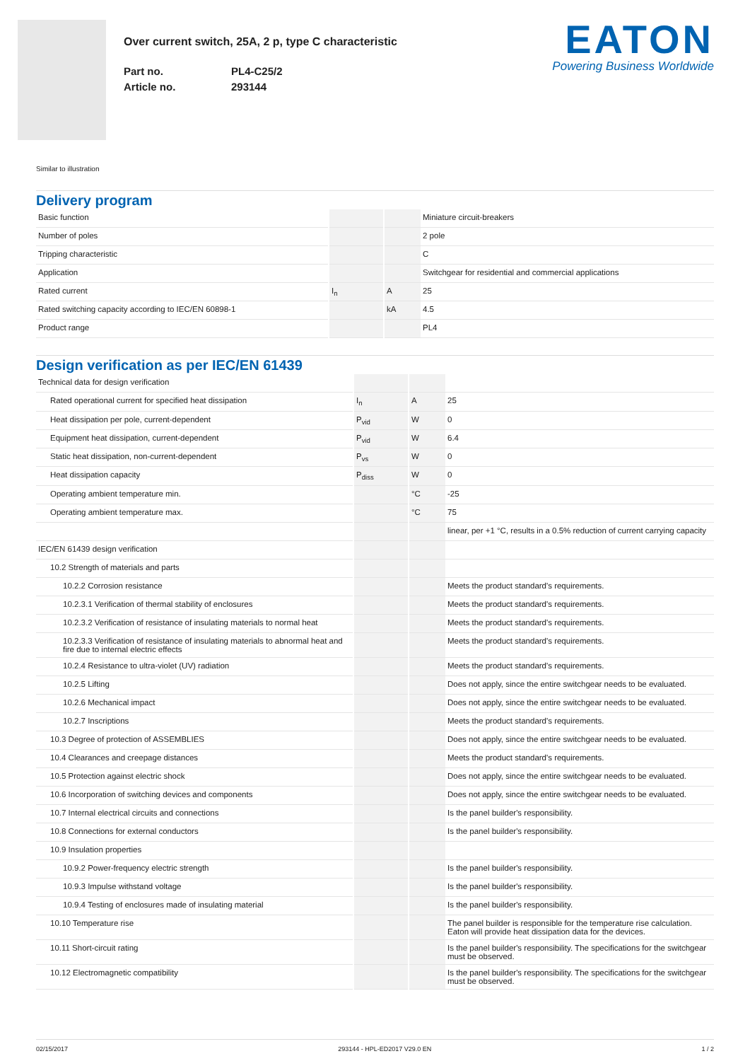Over current switch, 25A, 2 p, type C characteristic
Part no.
Article no.
PL4-C25/2
293144
EATON
Powering Business Worldwide
Similar to illustration
Delivery program
| Basic function | | | Miniature circuit-breakers |
| Number of poles | | | 2 pole |
| Tripping characteristic | | | C |
| Application | | | Switchgear for residential and commercial applications |
| Rated current | I<sub>n</sub> | A | 25 |
| Rated switching capacity according to IEC/EN 60898-1 | | kA | 4.5 |
| Product range | | | PL4 |
Design verification as per IEC/EN 61439
| Technical data for design verification | | | |
| Rated operational current for specified heat dissipation | I<sub>n</sub> | A | 25 |
| Heat dissipation per pole, current-dependent | P<sub>vid</sub> | W | 0 |
| Equipment heat dissipation, current-dependent | P<sub>vid</sub> | W | 6.4 |
| Static heat dissipation, non-current-dependent | P<sub>vs</sub> | W | 0 |
| Heat dissipation capacity | P<sub>diss</sub> | W | 0 |
| Operating ambient temperature min. | | °C | -25 |
| Operating ambient temperature max. | | °C | 75 |
| | | | linear, per +1 °C, results in a 0.5% reduction of current carrying capacity |
| IEC/EN 61439 design verification | | | |
| 10.2 Strength of materials and parts | | | |
| 10.2.2 Corrosion resistance | | | Meets the product standard's requirements. |
| 10.2.3.1 Verification of thermal stability of enclosures | | | Meets the product standard's requirements. |
| 10.2.3.2 Verification of resistance of insulating materials to normal heat | | | Meets the product standard's requirements. |
| 10.2.3.3 Verification of resistance of insulating materials to abnormal heat and fire due to internal electric effects | | | Meets the product standard's requirements. |
| 10.2.4 Resistance to ultra-violet (UV) radiation | | | Meets the product standard's requirements. |
| 10.2.5 Lifting | | | Does not apply, since the entire switchgear needs to be evaluated. |
| 10.2.6 Mechanical impact | | | Does not apply, since the entire switchgear needs to be evaluated. |
| 10.2.7 Inscriptions | | | Meets the product standard's requirements. |
| 10.3 Degree of protection of ASSEMBLIES | | | Does not apply, since the entire switchgear needs to be evaluated. |
| 10.4 Clearances and creepage distances | | | Meets the product standard's requirements. |
| 10.5 Protection against electric shock | | | Does not apply, since the entire switchgear needs to be evaluated. |
| 10.6 Incorporation of switching devices and components | | | Does not apply, since the entire switchgear needs to be evaluated. |
| 10.7 Internal electrical circuits and connections | | | Is the panel builder's responsibility. |
| 10.8 Connections for external conductors | | | Is the panel builder's responsibility. |
| 10.9 Insulation properties | | | |
| 10.9.2 Power-frequency electric strength | | | Is the panel builder's responsibility. |
| 10.9.3 Impulse withstand voltage | | | Is the panel builder's responsibility. |
| 10.9.4 Testing of enclosures made of insulating material | | | Is the panel builder's responsibility. |
| 10.10 Temperature rise | | | The panel builder is responsible for the temperature rise calculation. Eaton will provide heat dissipation data for the devices. |
| 10.11 Short-circuit rating | | | Is the panel builder's responsibility. The specifications for the switchgear must be observed. |
| 10.12 Electromagnetic compatibility | | | Is the panel builder's responsibility. The specifications for the switchgear must be observed. |
02/15/2017 293144 - HPL-ED2017 V29.0 EN 1 / 2